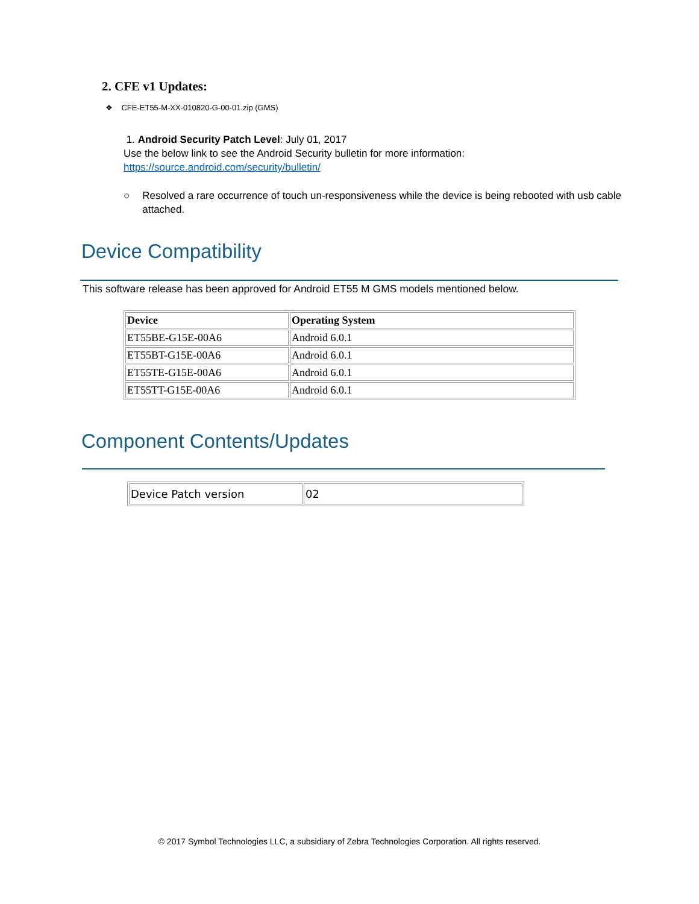2. CFE v1 Updates:
❖ CFE-ET55-M-XX-010820-G-00-01.zip (GMS)
1. Android Security Patch Level: July 01, 2017
Use the below link to see the Android Security bulletin for more information:
https://source.android.com/security/bulletin/
○ Resolved a rare occurrence of touch un-responsiveness while the device is being rebooted with usb cable attached.
Device Compatibility
This software release has been approved for Android ET55 M GMS models mentioned below.
| Device | Operating System |
| --- | --- |
| ET55BE-G15E-00A6 | Android 6.0.1 |
| ET55BT-G15E-00A6 | Android 6.0.1 |
| ET55TE-G15E-00A6 | Android 6.0.1 |
| ET55TT-G15E-00A6 | Android 6.0.1 |
Component Contents/Updates
| Device Patch version | 02 |
© 2017 Symbol Technologies LLC, a subsidiary of Zebra Technologies Corporation. All rights reserved.